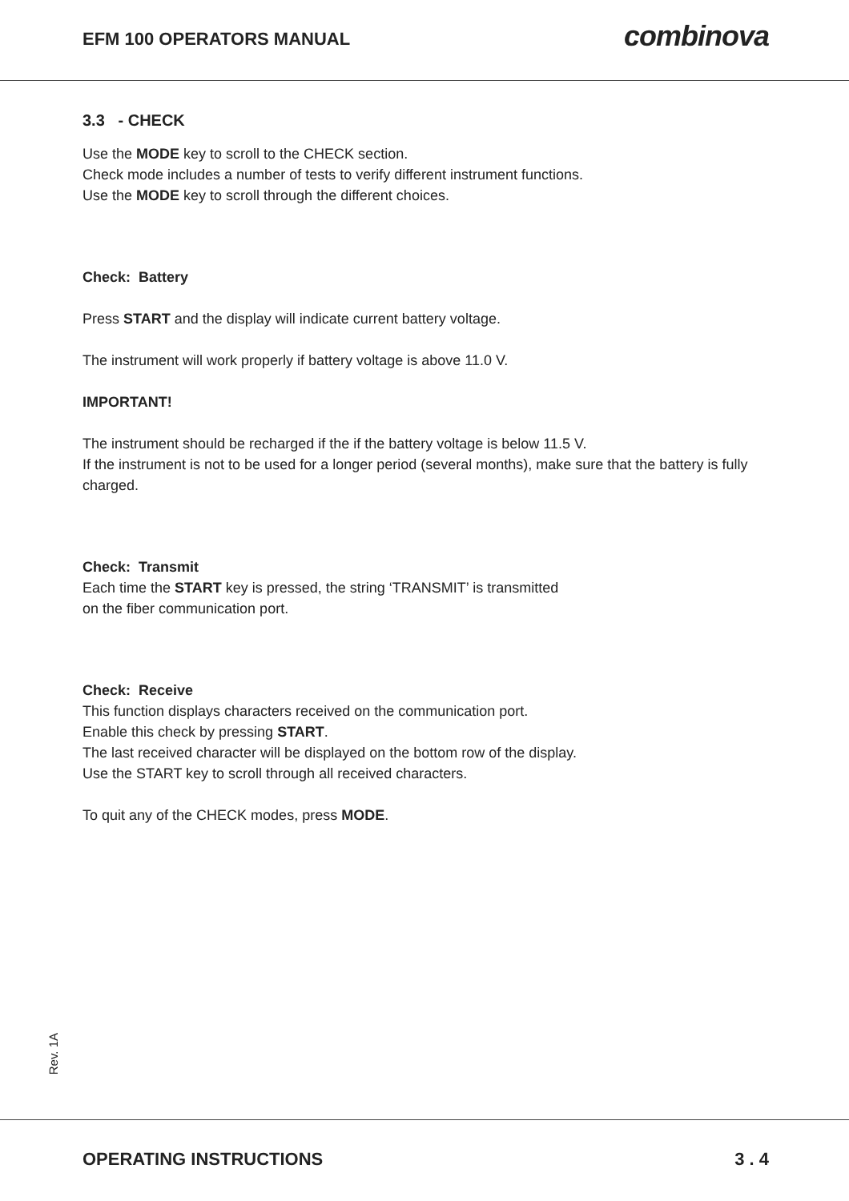EFM 100 OPERATORS MANUAL
combinova
3.3 - CHECK
Use the MODE key to scroll to the CHECK section.
Check mode includes a number of tests to verify different instrument functions.
Use the MODE key to scroll through the different choices.
Check: Battery
Press START and the display will indicate current battery voltage.
The instrument will work properly if battery voltage is above 11.0 V.
IMPORTANT!
The instrument should be recharged if the if the battery voltage is below 11.5 V.
If the instrument is not to be used for a longer period (several months), make sure that the battery is fully charged.
Check: Transmit
Each time the START key is pressed, the string ‘TRANSMIT’ is transmitted
on the fiber communication port.
Check: Receive
This function displays characters received on the communication port.
Enable this check by pressing START.
The last received character will be displayed on the bottom row of the display.
Use the START key to scroll through all received characters.
To quit any of the CHECK modes, press MODE.
Rev. 1A
OPERATING INSTRUCTIONS 3 . 4